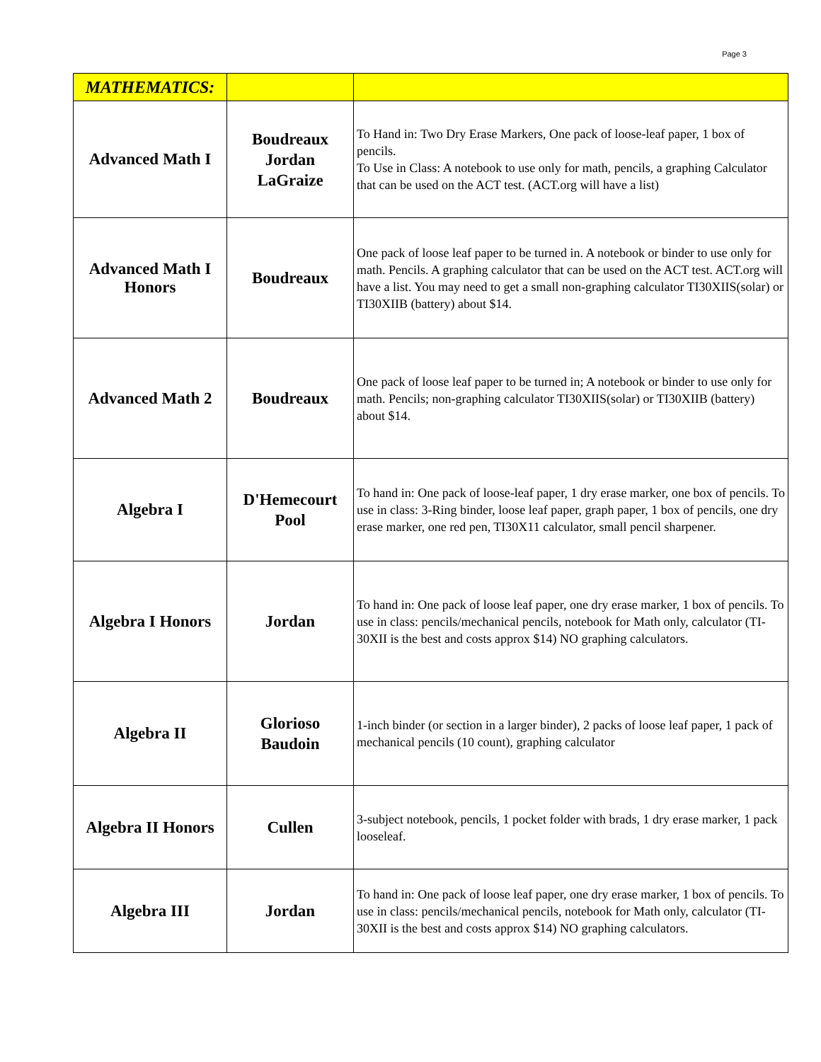Page 3
| MATHEMATICS: | | |
| Advanced Math I | Boudreaux Jordan LaGraize | To Hand in: Two Dry Erase Markers, One pack of loose-leaf paper, 1 box of pencils. To Use in Class: A notebook to use only for math, pencils, a graphing Calculator that can be used on the ACT test. (ACT.org will have a list) |
| Advanced Math I Honors | Boudreaux | One pack of loose leaf paper to be turned in. A notebook or binder to use only for math. Pencils. A graphing calculator that can be used on the ACT test. ACT.org will have a list. You may need to get a small non-graphing calculator TI30XIIS(solar) or TI30XIIB (battery) about $14. |
| Advanced Math 2 | Boudreaux | One pack of loose leaf paper to be turned in; A notebook or binder to use only for math. Pencils; non-graphing calculator TI30XIIS(solar) or TI30XIIB (battery) about $14. |
| Algebra I | D'Hemecourt Pool | To hand in: One pack of loose-leaf paper, 1 dry erase marker, one box of pencils. To use in class: 3-Ring binder, loose leaf paper, graph paper, 1 box of pencils, one dry erase marker, one red pen, TI30X11 calculator, small pencil sharpener. |
| Algebra I Honors | Jordan | To hand in: One pack of loose leaf paper, one dry erase marker, 1 box of pencils. To use in class: pencils/mechanical pencils, notebook for Math only, calculator (TI-30XII is the best and costs approx $14) NO graphing calculators. |
| Algebra II | Glorioso Baudoin | 1-inch binder (or section in a larger binder), 2 packs of loose leaf paper, 1 pack of mechanical pencils (10 count), graphing calculator |
| Algebra II Honors | Cullen | 3-subject notebook, pencils, 1 pocket folder with brads, 1 dry erase marker, 1 pack looseleaf. |
| Algebra III | Jordan | To hand in: One pack of loose leaf paper, one dry erase marker, 1 box of pencils. To use in class: pencils/mechanical pencils, notebook for Math only, calculator (TI-30XII is the best and costs approx $14) NO graphing calculators. |